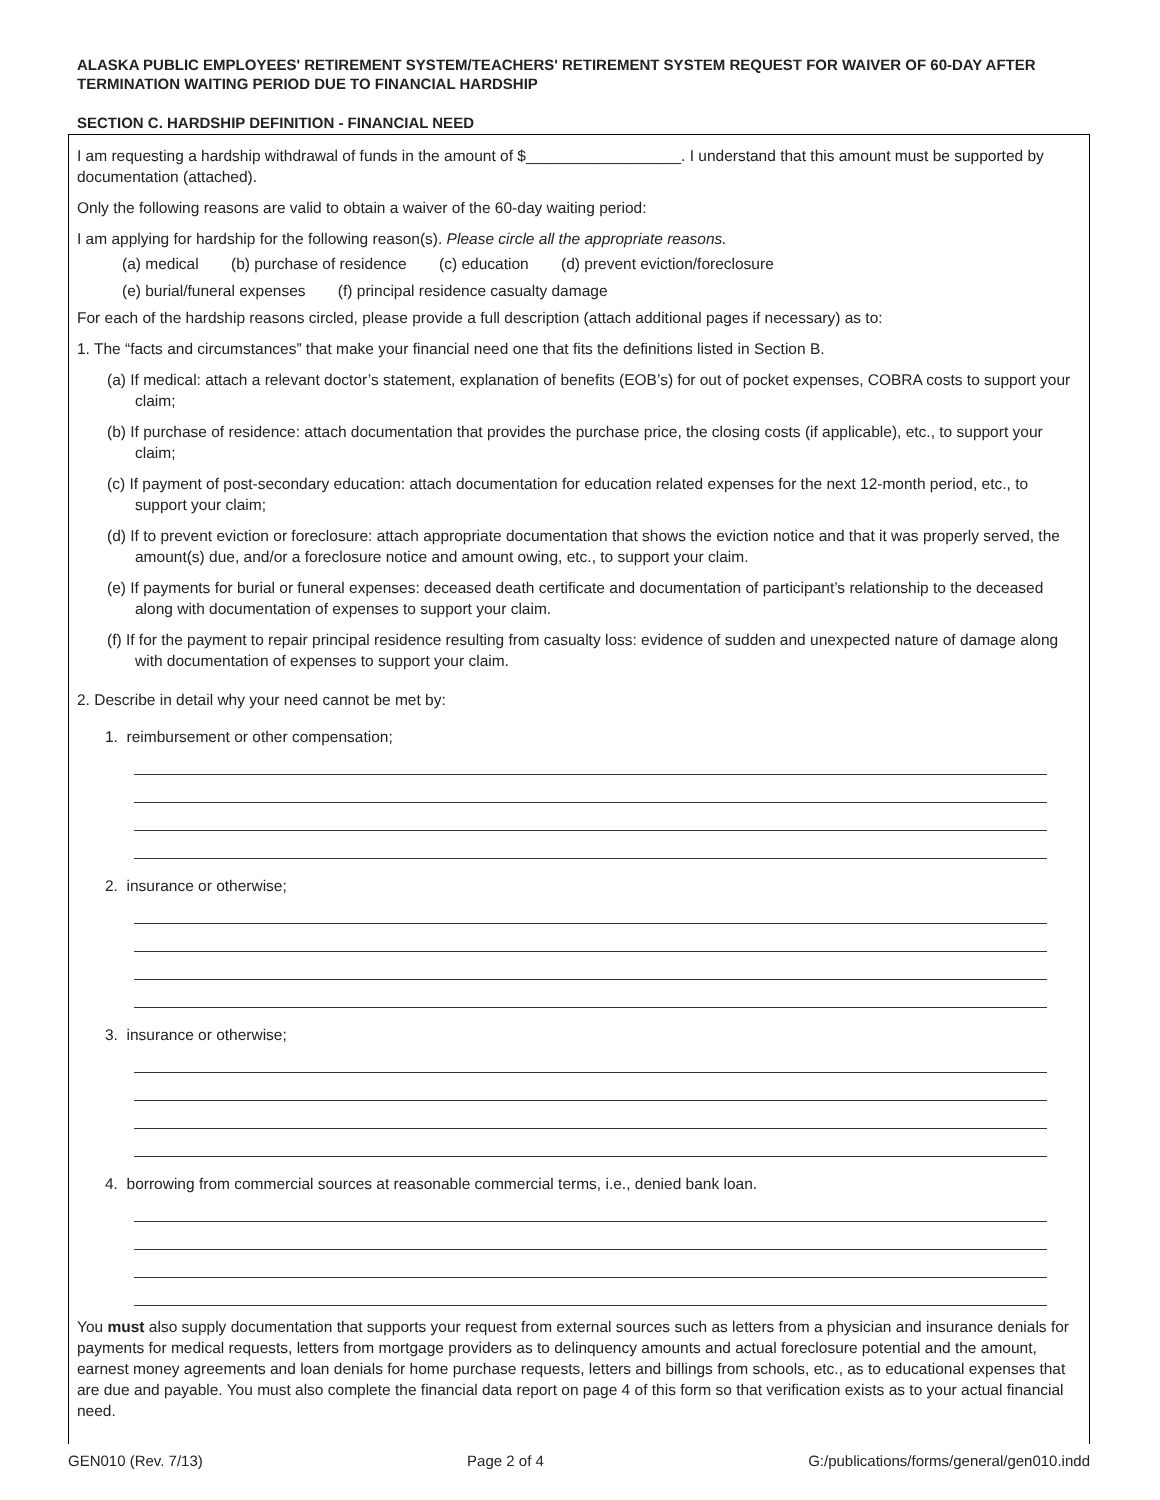ALASKA PUBLIC EMPLOYEES' RETIREMENT SYSTEM/TEACHERS' RETIREMENT SYSTEM REQUEST FOR WAIVER OF 60-DAY AFTER TERMINATION WAITING PERIOD DUE TO FINANCIAL HARDSHIP
SECTION C. HARDSHIP DEFINITION - FINANCIAL NEED
I am requesting a hardship withdrawal of funds in the amount of $__________________. I understand that this amount must be supported by documentation (attached).
Only the following reasons are valid to obtain a waiver of the 60-day waiting period:
I am applying for hardship for the following reason(s). Please circle all the appropriate reasons.
(a) medical (b) purchase of residence (c) education (d) prevent eviction/foreclosure
(e) burial/funeral expenses (f) principal residence casualty damage
For each of the hardship reasons circled, please provide a full description (attach additional pages if necessary) as to:
1. The “facts and circumstances” that make your financial need one that fits the definitions listed in Section B.
(a) If medical: attach a relevant doctor’s statement, explanation of benefits (EOB’s) for out of pocket expenses, COBRA costs to support your claim;
(b) If purchase of residence: attach documentation that provides the purchase price, the closing costs (if applicable), etc., to support your claim;
(c) If payment of post-secondary education: attach documentation for education related expenses for the next 12-month period, etc., to support your claim;
(d) If to prevent eviction or foreclosure: attach appropriate documentation that shows the eviction notice and that it was properly served, the amount(s) due, and/or a foreclosure notice and amount owing, etc., to support your claim.
(e) If payments for burial or funeral expenses: deceased death certificate and documentation of participant’s relationship to the deceased along with documentation of expenses to support your claim.
(f) If for the payment to repair principal residence resulting from casualty loss: evidence of sudden and unexpected nature of damage along with documentation of expenses to support your claim.
2. Describe in detail why your need cannot be met by:
1. reimbursement or other compensation;
2. insurance or otherwise;
3. insurance or otherwise;
4. borrowing from commercial sources at reasonable commercial terms, i.e., denied bank loan.
You must also supply documentation that supports your request from external sources such as letters from a physician and insurance denials for payments for medical requests, letters from mortgage providers as to delinquency amounts and actual foreclosure potential and the amount, earnest money agreements and loan denials for home purchase requests, letters and billings from schools, etc., as to educational expenses that are due and payable. You must also complete the financial data report on page 4 of this form so that verification exists as to your actual financial need.
GEN010 (Rev. 7/13) Page 2 of 4 G:/publications/forms/general/gen010.indd